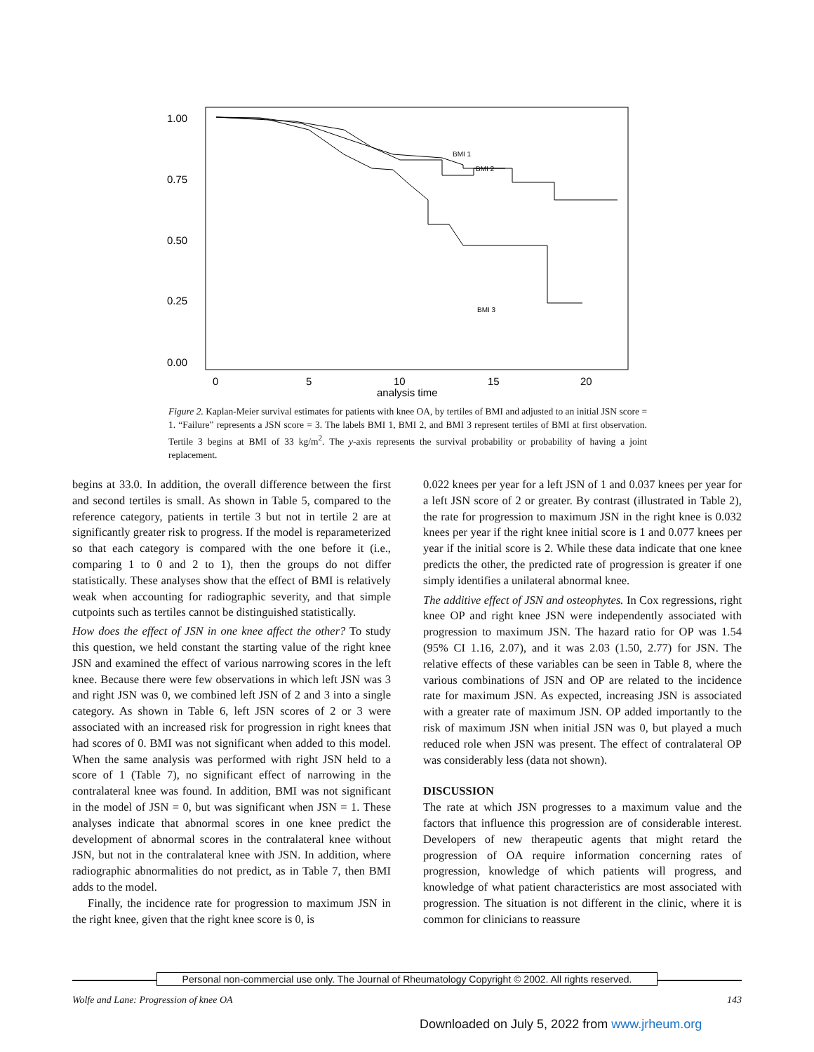1.00
0.75
0.50
0.25
0.00
0
5
10
15
20
analysis time
BMI 1
BMI 2
BMI 3
Figure 2. Kaplan-Meier survival estimates for patients with knee OA, by tertiles of BMI and adjusted to an initial JSN score = 1. “Failure” represents a JSN score = 3. The labels BMI 1, BMI 2, and BMI 3 represent tertiles of BMI at first observation. Tertile 3 begins at BMI of 33 kg/m<sup>2</sup>. The y-axis represents the survival probability or probability of having a joint replacement.
begins at 33.0. In addition, the overall difference between the first and second tertiles is small. As shown in Table 5, compared to the reference category, patients in tertile 3 but not in tertile 2 are at significantly greater risk to progress. If the model is reparameterized so that each category is compared with the one before it (i.e., comparing 1 to 0 and 2 to 1), then the groups do not differ statistically. These analyses show that the effect of BMI is relatively weak when accounting for radiographic severity, and that simple cutpoints such as tertiles cannot be distinguished statistically.
How does the effect of JSN in one knee affect the other? To study this question, we held constant the starting value of the right knee JSN and examined the effect of various narrowing scores in the left knee. Because there were few observations in which left JSN was 3 and right JSN was 0, we combined left JSN of 2 and 3 into a single category. As shown in Table 6, left JSN scores of 2 or 3 were associated with an increased risk for progression in right knees that had scores of 0. BMI was not significant when added to this model. When the same analysis was performed with right JSN held to a score of 1 (Table 7), no significant effect of narrowing in the contralateral knee was found. In addition, BMI was not significant in the model of JSN = 0, but was significant when JSN = 1. These analyses indicate that abnormal scores in one knee predict the development of abnormal scores in the contralateral knee without JSN, but not in the contralateral knee with JSN. In addition, where radiographic abnormalities do not predict, as in Table 7, then BMI adds to the model.
Finally, the incidence rate for progression to maximum JSN in the right knee, given that the right knee score is 0, is
0.022 knees per year for a left JSN of 1 and 0.037 knees per year for a left JSN score of 2 or greater. By contrast (illustrated in Table 2), the rate for progression to maximum JSN in the right knee is 0.032 knees per year if the right knee initial score is 1 and 0.077 knees per year if the initial score is 2. While these data indicate that one knee predicts the other, the predicted rate of progression is greater if one simply identifies a unilateral abnormal knee.
The additive effect of JSN and osteophytes. In Cox regressions, right knee OP and right knee JSN were independently associated with progression to maximum JSN. The hazard ratio for OP was 1.54 (95% CI 1.16, 2.07), and it was 2.03 (1.50, 2.77) for JSN. The relative effects of these variables can be seen in Table 8, where the various combinations of JSN and OP are related to the incidence rate for maximum JSN. As expected, increasing JSN is associated with a greater rate of maximum JSN. OP added importantly to the risk of maximum JSN when initial JSN was 0, but played a much reduced role when JSN was present. The effect of contralateral OP was considerably less (data not shown).
DISCUSSION
The rate at which JSN progresses to a maximum value and the factors that influence this progression are of considerable interest. Developers of new therapeutic agents that might retard the progression of OA require information concerning rates of progression, knowledge of which patients will progress, and knowledge of what patient characteristics are most associated with progression. The situation is not different in the clinic, where it is common for clinicians to reassure
Personal non-commercial use only. The Journal of Rheumatology Copyright © 2002. All rights reserved.
Wolfe and Lane: Progression of knee OA 143
Downloaded on July 5, 2022 from www.jrheum.org